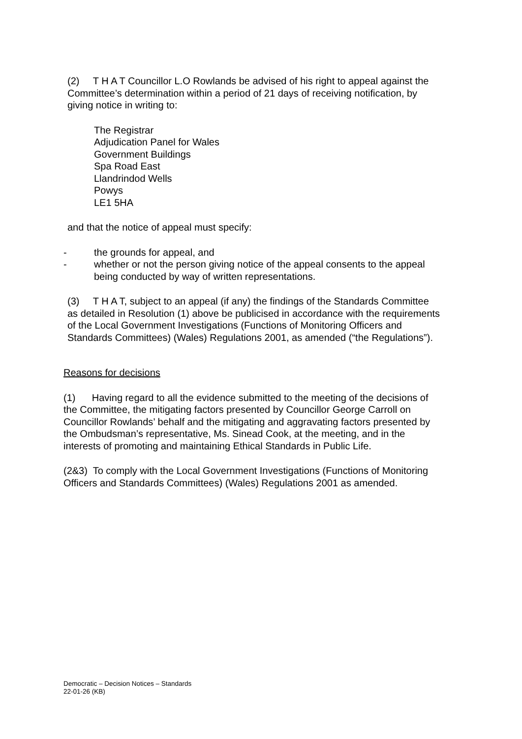(2) T H A T Councillor L.O Rowlands be advised of his right to appeal against the Committee’s determination within a period of 21 days of receiving notification, by giving notice in writing to:
The Registrar
Adjudication Panel for Wales
Government Buildings
Spa Road East
Llandrindod Wells
Powys
LE1 5HA
and that the notice of appeal must specify:
- the grounds for appeal, and
- whether or not the person giving notice of the appeal consents to the appeal being conducted by way of written representations.
(3) T H A T, subject to an appeal (if any) the findings of the Standards Committee as detailed in Resolution (1) above be publicised in accordance with the requirements of the Local Government Investigations (Functions of Monitoring Officers and Standards Committees) (Wales) Regulations 2001, as amended (“the Regulations”).
Reasons for decisions
(1) Having regard to all the evidence submitted to the meeting of the decisions of the Committee, the mitigating factors presented by Councillor George Carroll on Councillor Rowlands’ behalf and the mitigating and aggravating factors presented by the Ombudsman’s representative, Ms. Sinead Cook, at the meeting, and in the interests of promoting and maintaining Ethical Standards in Public Life.
(2&3) To comply with the Local Government Investigations (Functions of Monitoring Officers and Standards Committees) (Wales) Regulations 2001 as amended.
Democratic – Decision Notices – Standards
22-01-26 (KB)